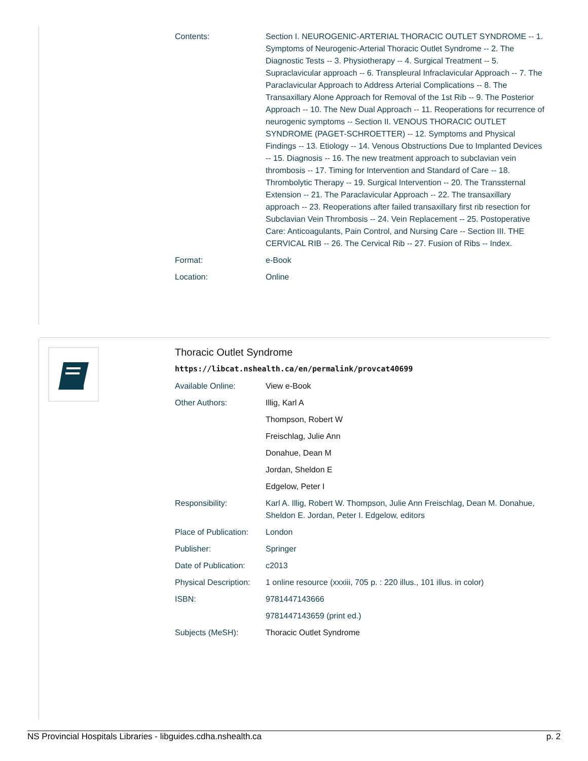| Contents: | Section I. NEUROGENIC-ARTERIAL THORACIC OUTLET SYNDROME -- 1. Symptoms of Neurogenic-Arterial Thoracic Outlet Syndrome -- 2. The Diagnostic Tests -- 3. Physiotherapy -- 4. Surgical Treatment -- 5. Supraclavicular approach -- 6. Transpleural Infraclavicular Approach -- 7. The Paraclavicular Approach to Address Arterial Complications -- 8. The Transaxillary Alone Approach for Removal of the 1st Rib -- 9. The Posterior Approach -- 10. The New Dual Approach -- 11. Reoperations for recurrence of neurogenic symptoms -- Section II. VENOUS THORACIC OUTLET SYNDROME (PAGET-SCHROETTER) -- 12. Symptoms and Physical Findings -- 13. Etiology -- 14. Venous Obstructions Due to Implanted Devices -- 15. Diagnosis -- 16. The new treatment approach to subclavian vein thrombosis -- 17. Timing for Intervention and Standard of Care -- 18. Thrombolytic Therapy -- 19. Surgical Intervention -- 20. The Transsternal Extension -- 21. The Paraclavicular Approach -- 22. The transaxillary approach -- 23. Reoperations after failed transaxillary first rib resection for Subclavian Vein Thrombosis -- 24. Vein Replacement -- 25. Postoperative Care: Anticoagulants, Pain Control, and Nursing Care -- Section III. THE CERVICAL RIB -- 26. The Cervical Rib -- 27. Fusion of Ribs -- Index. |
| Format: | e-Book |
| Location: | Online |
Thoracic Outlet Syndrome
https://libcat.nshealth.ca/en/permalink/provcat40699
| Available Online: | View e-Book |
| Other Authors: | Illig, Karl A |
| | Thompson, Robert W |
| | Freischlag, Julie Ann |
| | Donahue, Dean M |
| | Jordan, Sheldon E |
| | Edgelow, Peter I |
| Responsibility: | Karl A. Illig, Robert W. Thompson, Julie Ann Freischlag, Dean M. Donahue, Sheldon E. Jordan, Peter I. Edgelow, editors |
| Place of Publication: | London |
| Publisher: | Springer |
| Date of Publication: | c2013 |
| Physical Description: | 1 online resource (xxxiii, 705 p. : 220 illus., 101 illus. in color) |
| ISBN: | 9781447143666 |
| | 9781447143659 (print ed.) |
| Subjects (MeSH): | Thoracic Outlet Syndrome |
NS Provincial Hospitals Libraries - libguides.cdha.nshealth.ca p. 2